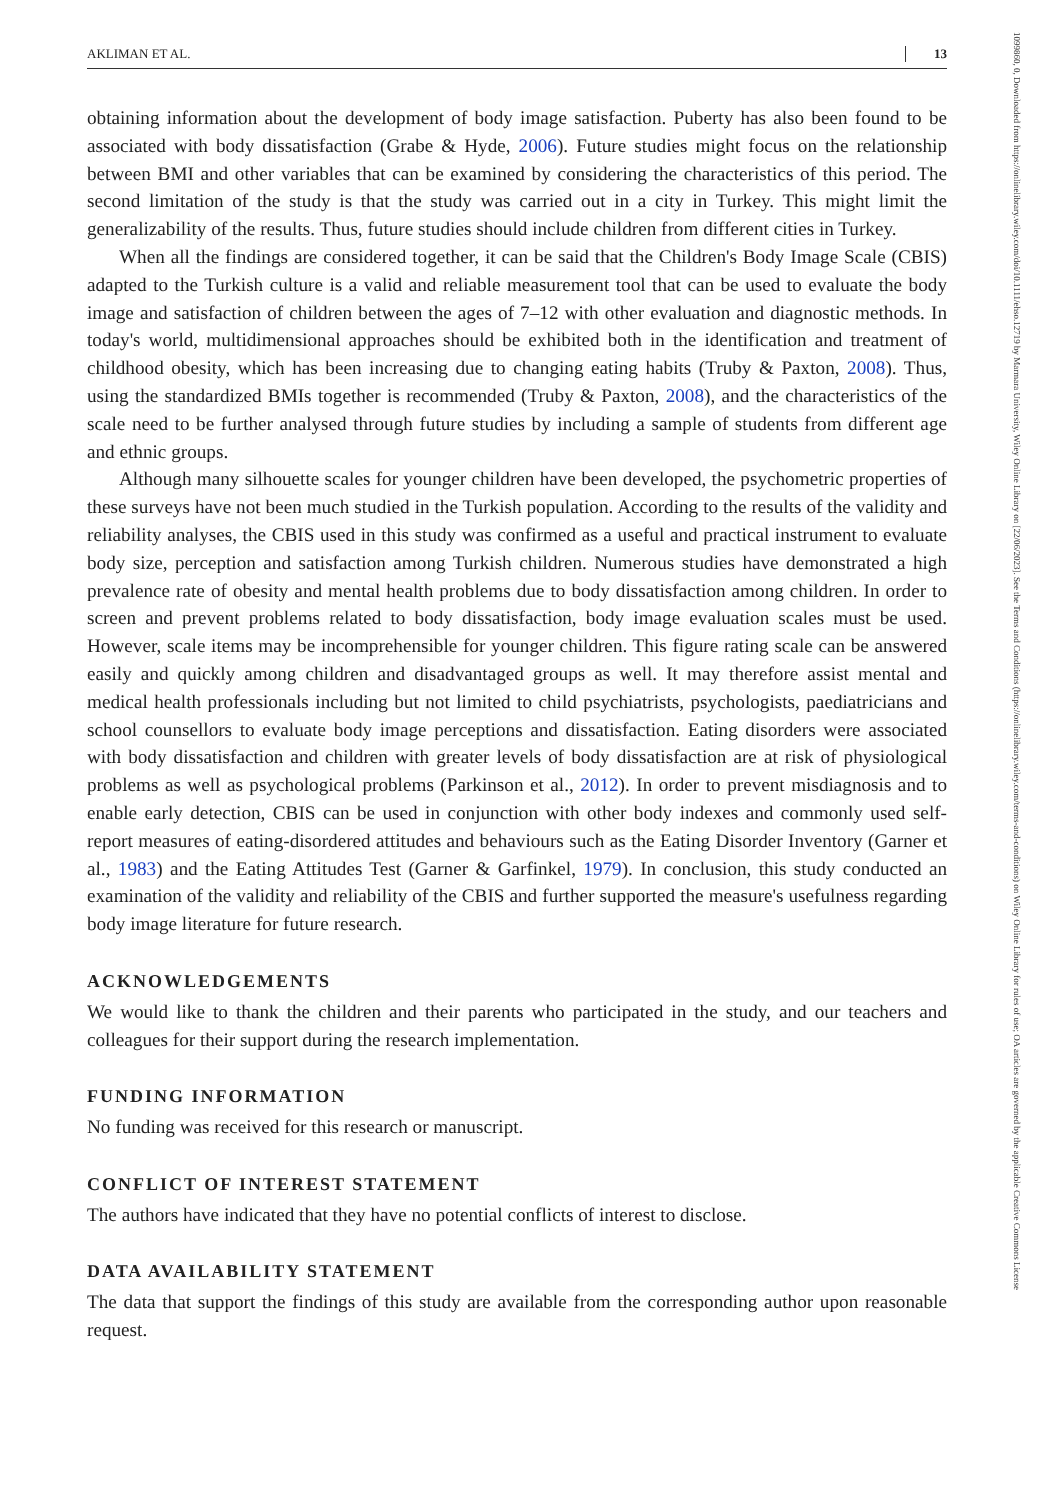AKLIMAN ET AL. 13
1099860, 0, Downloaded from https://onlinelibrary.wiley.com/doi/10.1111/ehso.12719 by Marmara University, Wiley Online Library on [22/06/2023]. See the Terms and Conditions (https://onlinelibrary.wiley.com/terms-and-conditions) on Wiley Online Library for rules of use; OA articles are governed by the applicable Creative Commons License
obtaining information about the development of body image satisfaction. Puberty has also been found to be associated with body dissatisfaction (Grabe & Hyde, 2006). Future studies might focus on the relationship between BMI and other variables that can be examined by considering the characteristics of this period. The second limitation of the study is that the study was carried out in a city in Turkey. This might limit the generalizability of the results. Thus, future studies should include children from different cities in Turkey.
When all the findings are considered together, it can be said that the Children's Body Image Scale (CBIS) adapted to the Turkish culture is a valid and reliable measurement tool that can be used to evaluate the body image and satisfaction of children between the ages of 7–12 with other evaluation and diagnostic methods. In today's world, multidimensional approaches should be exhibited both in the identification and treatment of childhood obesity, which has been increasing due to changing eating habits (Truby & Paxton, 2008). Thus, using the standardized BMIs together is recommended (Truby & Paxton, 2008), and the characteristics of the scale need to be further analysed through future studies by including a sample of students from different age and ethnic groups.
Although many silhouette scales for younger children have been developed, the psychometric properties of these surveys have not been much studied in the Turkish population. According to the results of the validity and reliability analyses, the CBIS used in this study was confirmed as a useful and practical instrument to evaluate body size, perception and satisfaction among Turkish children. Numerous studies have demonstrated a high prevalence rate of obesity and mental health problems due to body dissatisfaction among children. In order to screen and prevent problems related to body dissatisfaction, body image evaluation scales must be used. However, scale items may be incomprehensible for younger children. This figure rating scale can be answered easily and quickly among children and disadvantaged groups as well. It may therefore assist mental and medical health professionals including but not limited to child psychiatrists, psychologists, paediatricians and school counsellors to evaluate body image perceptions and dissatisfaction. Eating disorders were associated with body dissatisfaction and children with greater levels of body dissatisfaction are at risk of physiological problems as well as psychological problems (Parkinson et al., 2012). In order to prevent misdiagnosis and to enable early detection, CBIS can be used in conjunction with other body indexes and commonly used self-report measures of eating-disordered attitudes and behaviours such as the Eating Disorder Inventory (Garner et al., 1983) and the Eating Attitudes Test (Garner & Garfinkel, 1979). In conclusion, this study conducted an examination of the validity and reliability of the CBIS and further supported the measure's usefulness regarding body image literature for future research.
ACKNOWLEDGEMENTS
We would like to thank the children and their parents who participated in the study, and our teachers and colleagues for their support during the research implementation.
FUNDING INFORMATION
No funding was received for this research or manuscript.
CONFLICT OF INTEREST STATEMENT
The authors have indicated that they have no potential conflicts of interest to disclose.
DATA AVAILABILITY STATEMENT
The data that support the findings of this study are available from the corresponding author upon reasonable request.